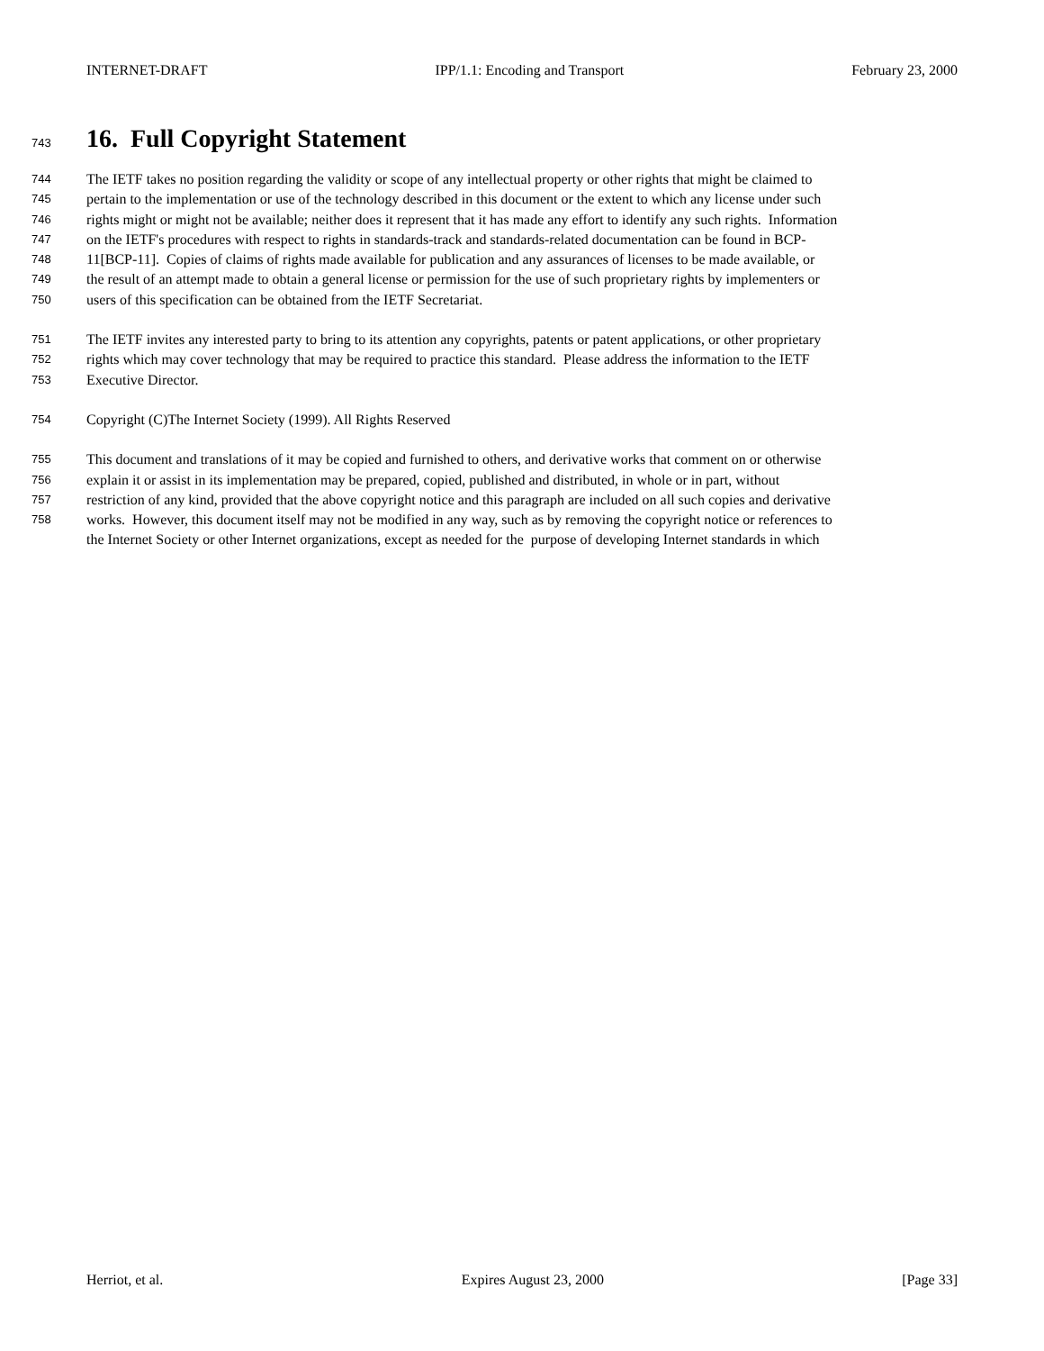INTERNET-DRAFT IPP/1.1: Encoding and Transport February 23, 2000
743 16. Full Copyright Statement
744 The IETF takes no position regarding the validity or scope of any intellectual property or other rights that might be claimed to
745 pertain to the implementation or use of the technology described in this document or the extent to which any license under such
746 rights might or might not be available; neither does it represent that it has made any effort to identify any such rights. Information
747 on the IETF's procedures with respect to rights in standards-track and standards-related documentation can be found in BCP-
748 11[BCP-11]. Copies of claims of rights made available for publication and any assurances of licenses to be made available, or
749 the result of an attempt made to obtain a general license or permission for the use of such proprietary rights by implementers or
750 users of this specification can be obtained from the IETF Secretariat.
751 The IETF invites any interested party to bring to its attention any copyrights, patents or patent applications, or other proprietary
752 rights which may cover technology that may be required to practice this standard. Please address the information to the IETF
753 Executive Director.
754 Copyright (C)The Internet Society (1999). All Rights Reserved
755 This document and translations of it may be copied and furnished to others, and derivative works that comment on or otherwise
756 explain it or assist in its implementation may be prepared, copied, published and distributed, in whole or in part, without
757 restriction of any kind, provided that the above copyright notice and this paragraph are included on all such copies and derivative
758 works. However, this document itself may not be modified in any way, such as by removing the copyright notice or references to
the Internet Society or other Internet organizations, except as needed for the purpose of developing Internet standards in which
Herriot, et al. Expires August 23, 2000 [Page 33]